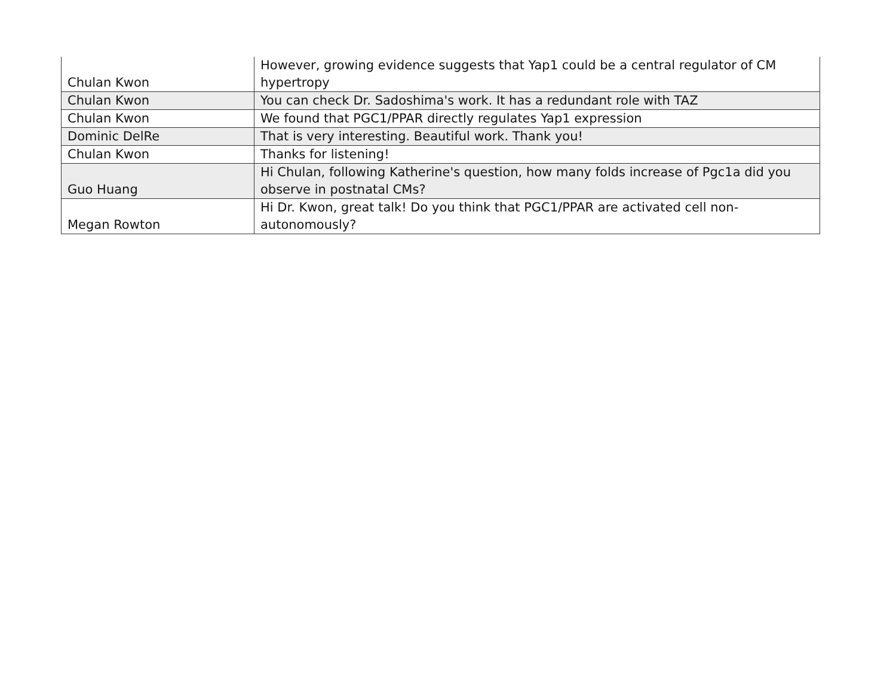| Chulan Kwon | However, growing evidence suggests that Yap1 could be a central regulator of CM hypertropy |
| Chulan Kwon | You can check Dr. Sadoshima's work. It has a redundant role with TAZ |
| Chulan Kwon | We found that PGC1/PPAR directly regulates Yap1 expression |
| Dominic DelRe | That is very interesting. Beautiful work. Thank you! |
| Chulan Kwon | Thanks for listening! |
| Guo Huang | Hi Chulan, following Katherine's question, how many folds increase of Pgc1a did you observe in postnatal CMs? |
| Megan Rowton | Hi Dr. Kwon, great talk! Do you think that PGC1/PPAR are activated cell non-autonomously? |